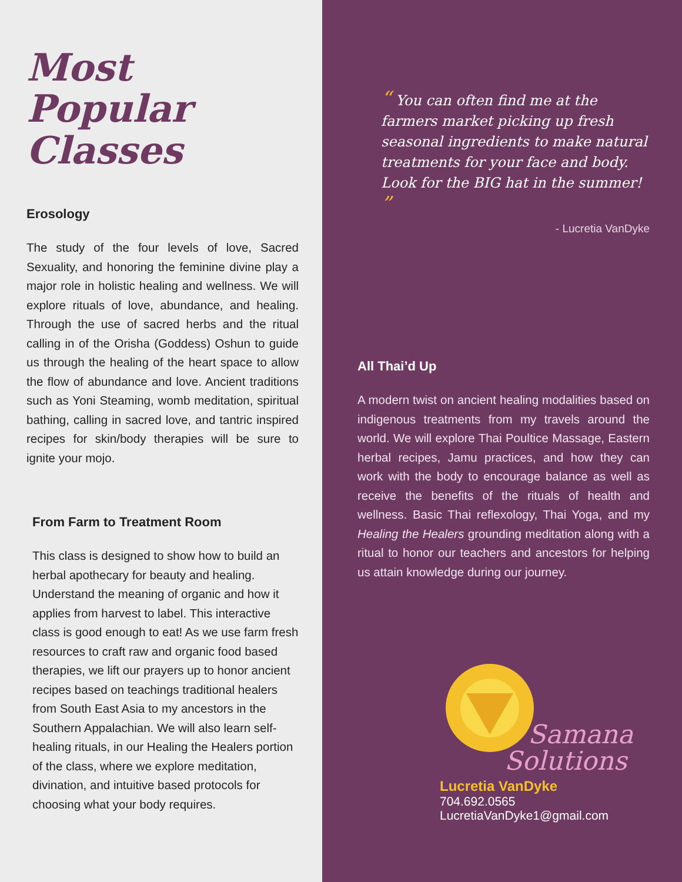Most
Popular Classes
Erosology
The study of the four levels of love, Sacred Sexuality, and honoring the feminine divine play a major role in holistic healing and wellness. We will explore rituals of love, abundance, and healing. Through the use of sacred herbs and the ritual calling in of the Orisha (Goddess) Oshun to guide us through the healing of the heart space to allow the flow of abundance and love. Ancient traditions such as Yoni Steaming, womb meditation, spiritual bathing, calling in sacred love, and tantric inspired recipes for skin/body therapies will be sure to ignite your mojo.
From Farm to Treatment Room
This class is designed to show how to build an herbal apothecary for beauty and healing. Understand the meaning of organic and how it applies from harvest to label. This interactive class is good enough to eat! As we use farm fresh resources to craft raw and organic food based therapies, we lift our prayers up to honor ancient recipes based on teachings traditional healers from South East Asia to my ancestors in the Southern Appalachian. We will also learn self-healing rituals, in our Healing the Healers portion of the class, where we explore meditation, divination, and intuitive based protocols for choosing what your body requires.
“ You can often find me at the farmers market picking up fresh seasonal ingredients to make natural treatments for your face and body. Look for the BIG hat in the summer! ”
- Lucretia VanDyke
All Thai’d Up
A modern twist on ancient healing modalities based on indigenous treatments from my travels around the world. We will explore Thai Poultice Massage, Eastern herbal recipes, Jamu practices, and how they can work with the body to encourage balance as well as receive the benefits of the rituals of health and wellness. Basic Thai reflexology, Thai Yoga, and my Healing the Healers grounding meditation along with a ritual to honor our teachers and ancestors for helping us attain knowledge during our journey.
Samana
Solutions
Lucretia VanDyke
704.692.0565
LucretiaVanDyke1@gmail.com